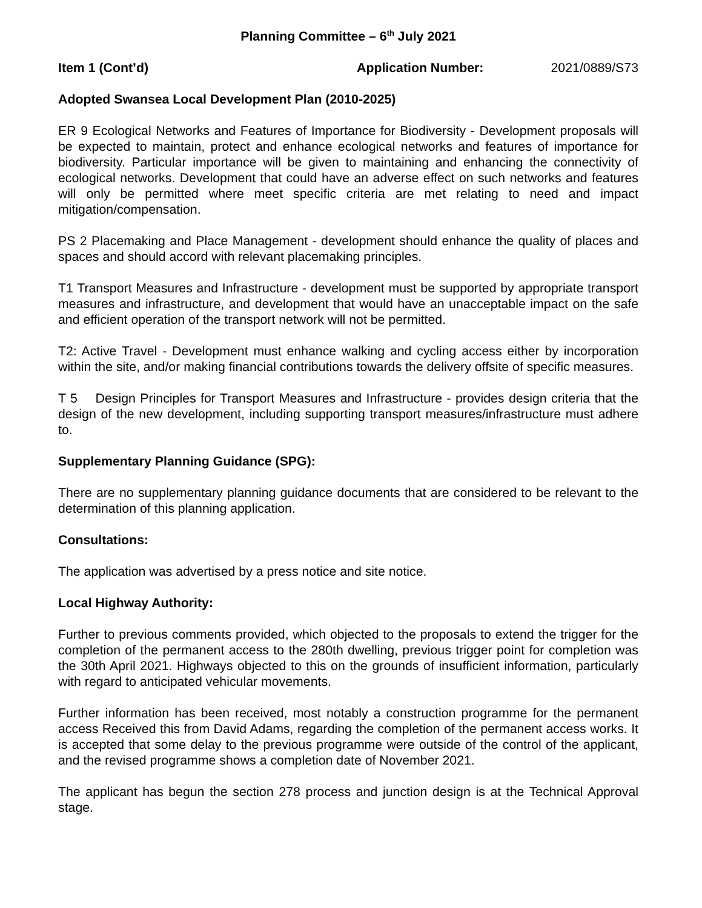Planning Committee – 6<sup>th</sup> July 2021
Item 1 (Cont’d) Application Number: 2021/0889/S73
Adopted Swansea Local Development Plan (2010-2025)
ER 9 Ecological Networks and Features of Importance for Biodiversity - Development proposals will be expected to maintain, protect and enhance ecological networks and features of importance for biodiversity. Particular importance will be given to maintaining and enhancing the connectivity of ecological networks. Development that could have an adverse effect on such networks and features will only be permitted where meet specific criteria are met relating to need and impact mitigation/compensation.
PS 2 Placemaking and Place Management - development should enhance the quality of places and spaces and should accord with relevant placemaking principles.
T1 Transport Measures and Infrastructure - development must be supported by appropriate transport measures and infrastructure, and development that would have an unacceptable impact on the safe and efficient operation of the transport network will not be permitted.
T2: Active Travel - Development must enhance walking and cycling access either by incorporation within the site, and/or making financial contributions towards the delivery offsite of specific measures.
T 5 Design Principles for Transport Measures and Infrastructure - provides design criteria that the design of the new development, including supporting transport measures/infrastructure must adhere to.
Supplementary Planning Guidance (SPG):
There are no supplementary planning guidance documents that are considered to be relevant to the determination of this planning application.
Consultations:
The application was advertised by a press notice and site notice.
Local Highway Authority:
Further to previous comments provided, which objected to the proposals to extend the trigger for the completion of the permanent access to the 280th dwelling, previous trigger point for completion was the 30th April 2021. Highways objected to this on the grounds of insufficient information, particularly with regard to anticipated vehicular movements.
Further information has been received, most notably a construction programme for the permanent access Received this from David Adams, regarding the completion of the permanent access works. It is accepted that some delay to the previous programme were outside of the control of the applicant, and the revised programme shows a completion date of November 2021.
The applicant has begun the section 278 process and junction design is at the Technical Approval stage.